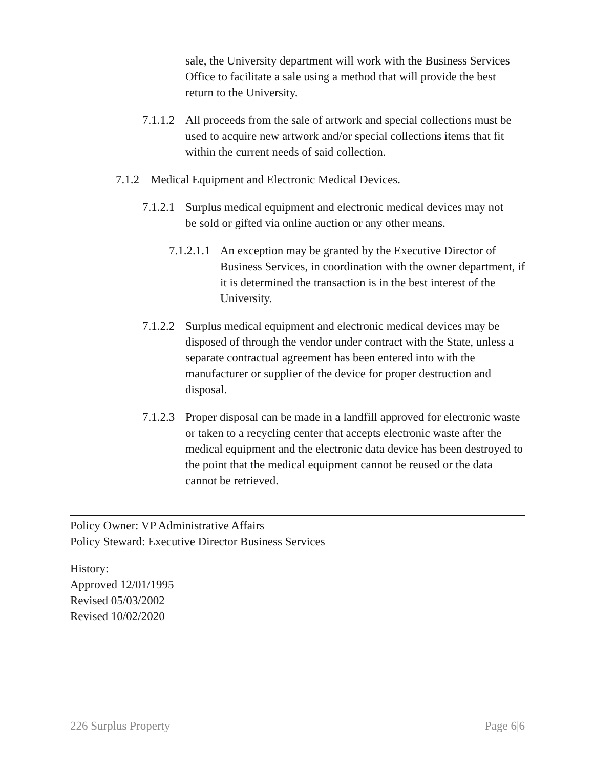sale, the University department will work with the Business Services Office to facilitate a sale using a method that will provide the best return to the University.
7.1.1.2 All proceeds from the sale of artwork and special collections must be used to acquire new artwork and/or special collections items that fit within the current needs of said collection.
7.1.2 Medical Equipment and Electronic Medical Devices.
7.1.2.1 Surplus medical equipment and electronic medical devices may not be sold or gifted via online auction or any other means.
7.1.2.1.1 An exception may be granted by the Executive Director of Business Services, in coordination with the owner department, if it is determined the transaction is in the best interest of the University.
7.1.2.2 Surplus medical equipment and electronic medical devices may be disposed of through the vendor under contract with the State, unless a separate contractual agreement has been entered into with the manufacturer or supplier of the device for proper destruction and disposal.
7.1.2.3 Proper disposal can be made in a landfill approved for electronic waste or taken to a recycling center that accepts electronic waste after the medical equipment and the electronic data device has been destroyed to the point that the medical equipment cannot be reused or the data cannot be retrieved.
Policy Owner: VP Administrative Affairs
Policy Steward: Executive Director Business Services
History:
Approved 12/01/1995
Revised 05/03/2002
Revised 10/02/2020
226 Surplus Property Page 6|6